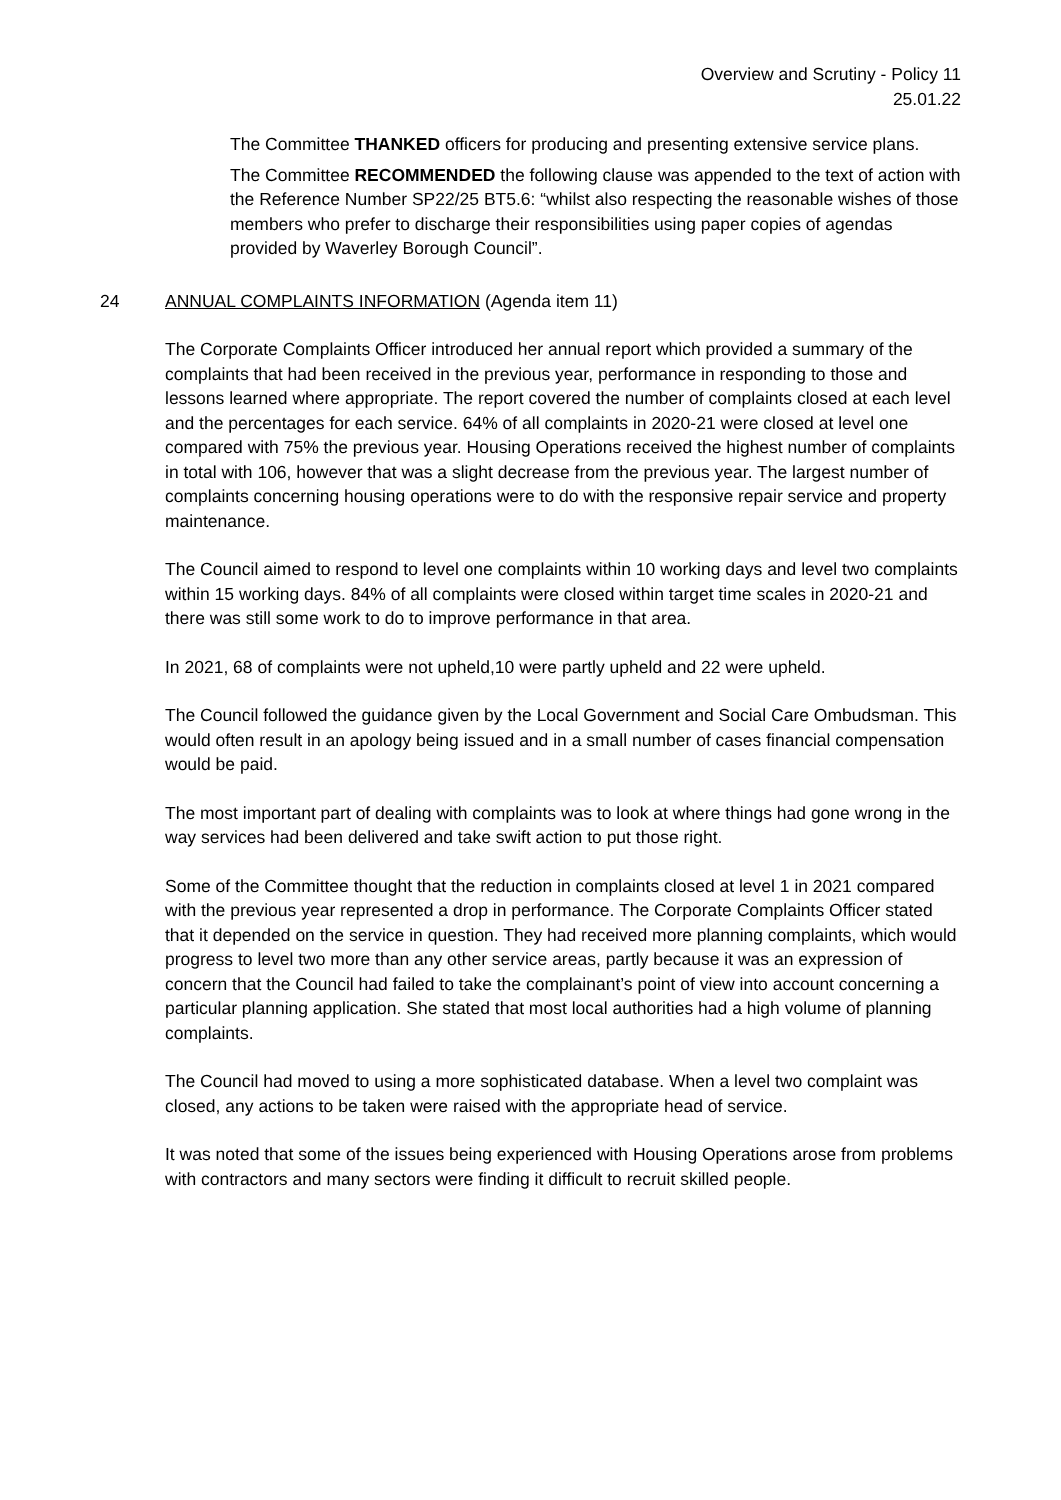Overview and Scrutiny - Policy 11
25.01.22
The Committee THANKED officers for producing and presenting extensive service plans.
The Committee RECOMMENDED the following clause was appended to the text of action with the Reference Number SP22/25 BT5.6: “whilst also respecting the reasonable wishes of those members who prefer to discharge their responsibilities using paper copies of agendas provided by Waverley Borough Council”.
24 ANNUAL COMPLAINTS INFORMATION (Agenda item 11)
The Corporate Complaints Officer introduced her annual report which provided a summary of the complaints that had been received in the previous year, performance in responding to those and lessons learned where appropriate. The report covered the number of complaints closed at each level and the percentages for each service. 64% of all complaints in 2020-21 were closed at level one compared with 75% the previous year. Housing Operations received the highest number of complaints in total with 106, however that was a slight decrease from the previous year. The largest number of complaints concerning housing operations were to do with the responsive repair service and property maintenance.
The Council aimed to respond to level one complaints within 10 working days and level two complaints within 15 working days. 84% of all complaints were closed within target time scales in 2020-21 and there was still some work to do to improve performance in that area.
In 2021, 68 of complaints were not upheld,10 were partly upheld and 22 were upheld.
The Council followed the guidance given by the Local Government and Social Care Ombudsman. This would often result in an apology being issued and in a small number of cases financial compensation would be paid.
The most important part of dealing with complaints was to look at where things had gone wrong in the way services had been delivered and take swift action to put those right.
Some of the Committee thought that the reduction in complaints closed at level 1 in 2021 compared with the previous year represented a drop in performance. The Corporate Complaints Officer stated that it depended on the service in question. They had received more planning complaints, which would progress to level two more than any other service areas, partly because it was an expression of concern that the Council had failed to take the complainant’s point of view into account concerning a particular planning application. She stated that most local authorities had a high volume of planning complaints.
The Council had moved to using a more sophisticated database. When a level two complaint was closed, any actions to be taken were raised with the appropriate head of service.
It was noted that some of the issues being experienced with Housing Operations arose from problems with contractors and many sectors were finding it difficult to recruit skilled people.